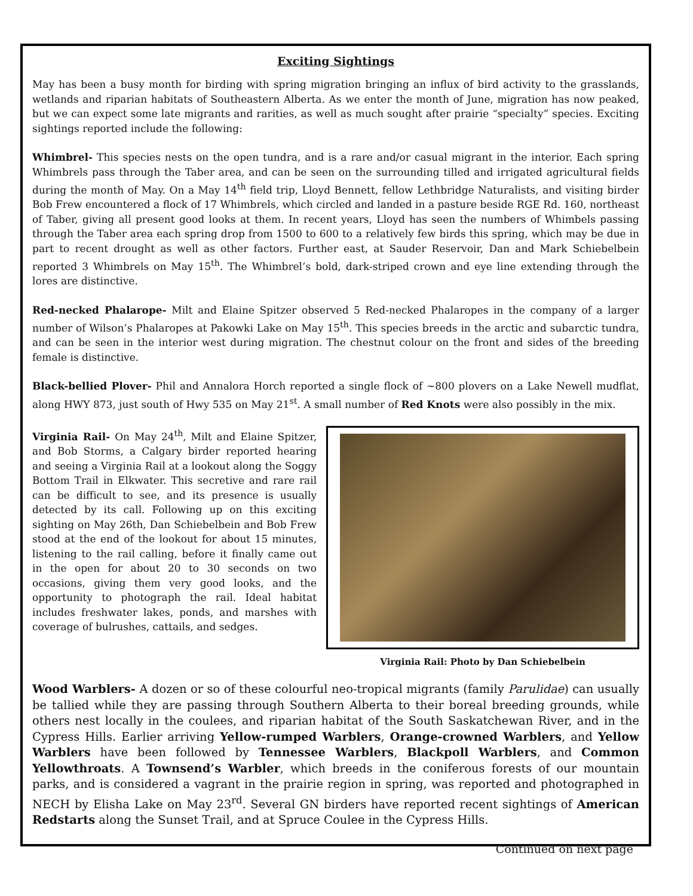Exciting Sightings
May has been a busy month for birding with spring migration bringing an influx of bird activity to the grasslands, wetlands and riparian habitats of Southeastern Alberta. As we enter the month of June, migration has now peaked, but we can expect some late migrants and rarities, as well as much sought after prairie “specialty” species. Exciting sightings reported include the following:
Whimbrel- This species nests on the open tundra, and is a rare and/or casual migrant in the interior. Each spring Whimbrels pass through the Taber area, and can be seen on the surrounding tilled and irrigated agricultural fields during the month of May. On a May 14<sup>th</sup> field trip, Lloyd Bennett, fellow Lethbridge Naturalists, and visiting birder Bob Frew encountered a flock of 17 Whimbrels, which circled and landed in a pasture beside RGE Rd. 160, northeast of Taber, giving all present good looks at them. In recent years, Lloyd has seen the numbers of Whimbels passing through the Taber area each spring drop from 1500 to 600 to a relatively few birds this spring, which may be due in part to recent drought as well as other factors. Further east, at Sauder Reservoir, Dan and Mark Schiebelbein reported 3 Whimbrels on May 15<sup>th</sup>. The Whimbrel’s bold, dark-striped crown and eye line extending through the lores are distinctive.
Red-necked Phalarope- Milt and Elaine Spitzer observed 5 Red-necked Phalaropes in the company of a larger number of Wilson’s Phalaropes at Pakowki Lake on May 15<sup>th</sup>. This species breeds in the arctic and subarctic tundra, and can be seen in the interior west during migration. The chestnut colour on the front and sides of the breeding female is distinctive.
Black-bellied Plover- Phil and Annalora Horch reported a single flock of ~800 plovers on a Lake Newell mudflat, along HWY 873, just south of Hwy 535 on May 21<sup>st</sup>. A small number of Red Knots were also possibly in the mix.
Virginia Rail- On May 24<sup>th</sup>, Milt and Elaine Spitzer, and Bob Storms, a Calgary birder reported hearing and seeing a Virginia Rail at a lookout along the Soggy Bottom Trail in Elkwater. This secretive and rare rail can be difficult to see, and its presence is usually detected by its call. Following up on this exciting sighting on May 26th, Dan Schiebelbein and Bob Frew stood at the end of the lookout for about 15 minutes, listening to the rail calling, before it finally came out in the open for about 20 to 30 seconds on two occasions, giving them very good looks, and the opportunity to photograph the rail. Ideal habitat includes freshwater lakes, ponds, and marshes with coverage of bulrushes, cattails, and sedges.
Virginia Rail: Photo by Dan Schiebelbein
Wood Warblers- A dozen or so of these colourful neo-tropical migrants (family Parulidae) can usually be tallied while they are passing through Southern Alberta to their boreal breeding grounds, while others nest locally in the coulees, and riparian habitat of the South Saskatchewan River, and in the Cypress Hills. Earlier arriving Yellow-rumped Warblers, Orange-crowned Warblers, and Yellow Warblers have been followed by Tennessee Warblers, Blackpoll Warblers, and Common Yellowthroats. A Townsend’s Warbler, which breeds in the coniferous forests of our mountain parks, and is considered a vagrant in the prairie region in spring, was reported and photographed in NECH by Elisha Lake on May 23<sup>rd</sup>. Several GN birders have reported recent sightings of American Redstarts along the Sunset Trail, and at Spruce Coulee in the Cypress Hills.
Continued on next page